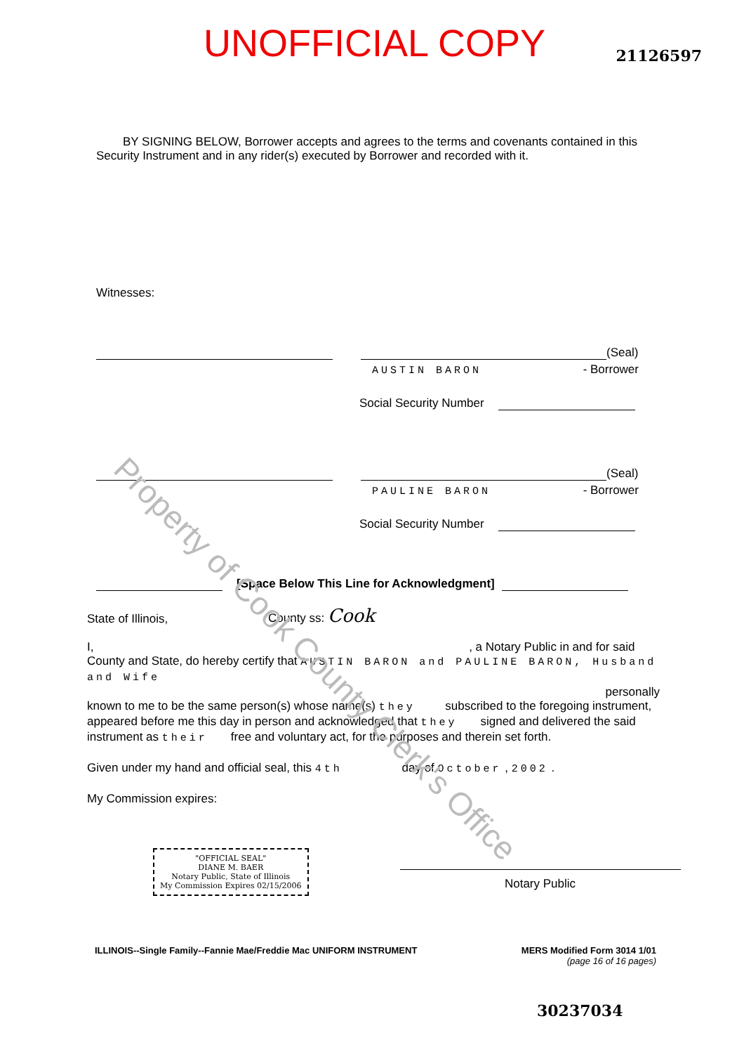UNOFFICIAL COPY 21126597
BY SIGNING BELOW, Borrower accepts and agrees to the terms and covenants contained in this Security Instrument and in any rider(s) executed by Borrower and recorded with it.
Witnesses:
(Seal)
AUSTIN BARON - Borrower
Social Security Number
(Seal)
PAULINE BARON - Borrower
Social Security Number
[Space Below This Line for Acknowledgment]
State of Illinois, County ss: Cook
I, , a Notary Public in and for said
County and State, do hereby certify that AUSTIN BARON and PAULINE BARON, Husband and Wife
personally
known to me to be the same person(s) whose name(s) they subscribed to the foregoing instrument, appeared before me this day in person and acknowledged that they signed and delivered the said instrument as their free and voluntary act, for the purposes and therein set forth.
Given under my hand and official seal, this 4th day of October , 2002 .
My Commission expires:
"OFFICIAL SEAL"
DIANE M. BAER
Notary Public, State of Illinois
My Commission Expires 02/15/2006
Notary Public
ILLINOIS--Single Family--Fannie Mae/Freddie Mac UNIFORM INSTRUMENT MERS Modified Form 3014 1/01
(page 16 of 16 pages)
30237034
Property of Cook County Clerk's Office